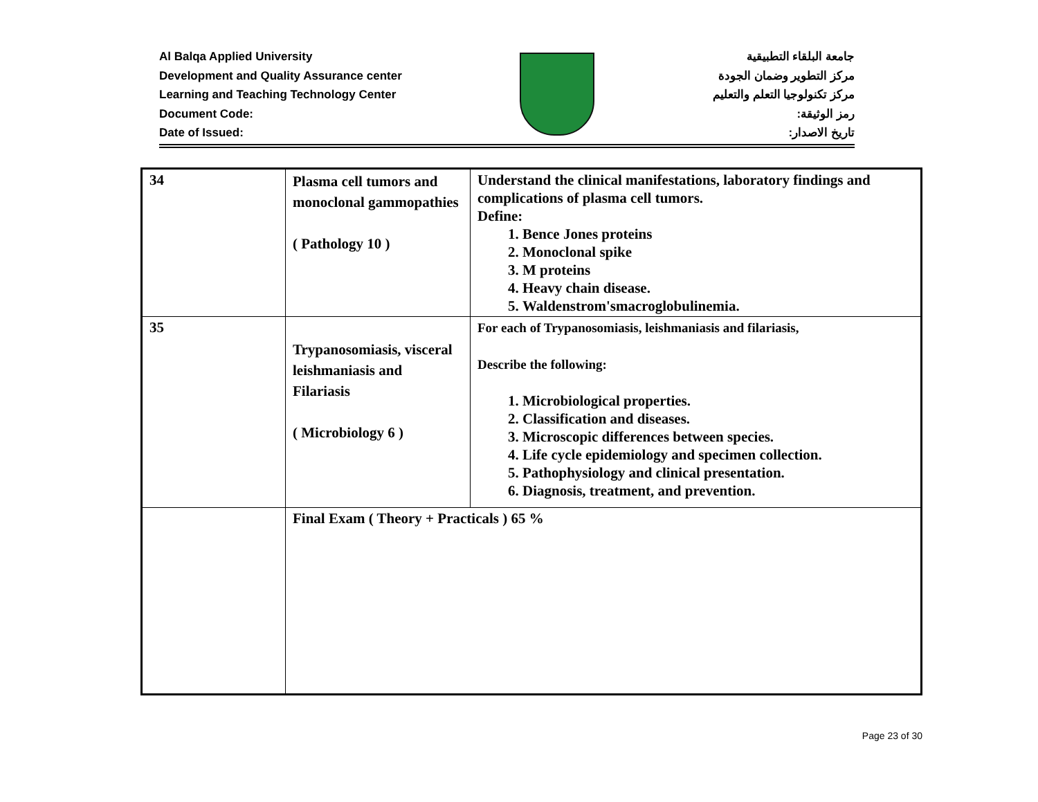Al Balqa Applied University
Development and Quality Assurance center
Learning and Teaching Technology Center
Document Code:
Date of Issued:
جامعة البلقاء التطبيقية
مركز التطوير وضمان الجودة
مركز تكنولوجيا التعلم والتعليم
رمز الوثيقة:
تاريخ الاصدار:
| 34 | Plasma cell tumors and monoclonal gammopathies ( Pathology 10 ) | Understand the clinical manifestations, laboratory findings and complications of plasma cell tumors. Define: 1. Bence Jones proteins 2. Monoclonal spike 3. M proteins 4. Heavy chain disease. 5. Waldenstrom'smacroglobulinemia. |
| 35 | Trypanosomiasis, visceral leishmaniasis and Filariasis ( Microbiology 6 ) | For each of Trypanosomiasis, leishmaniasis and filariasis, Describe the following: 1. Microbiological properties. 2. Classification and diseases. 3. Microscopic differences between species. 4. Life cycle epidemiology and specimen collection. 5. Pathophysiology and clinical presentation. 6. Diagnosis, treatment, and prevention. |
| | Final Exam ( Theory + Practicals ) 65 % | |
Page 23 of 30